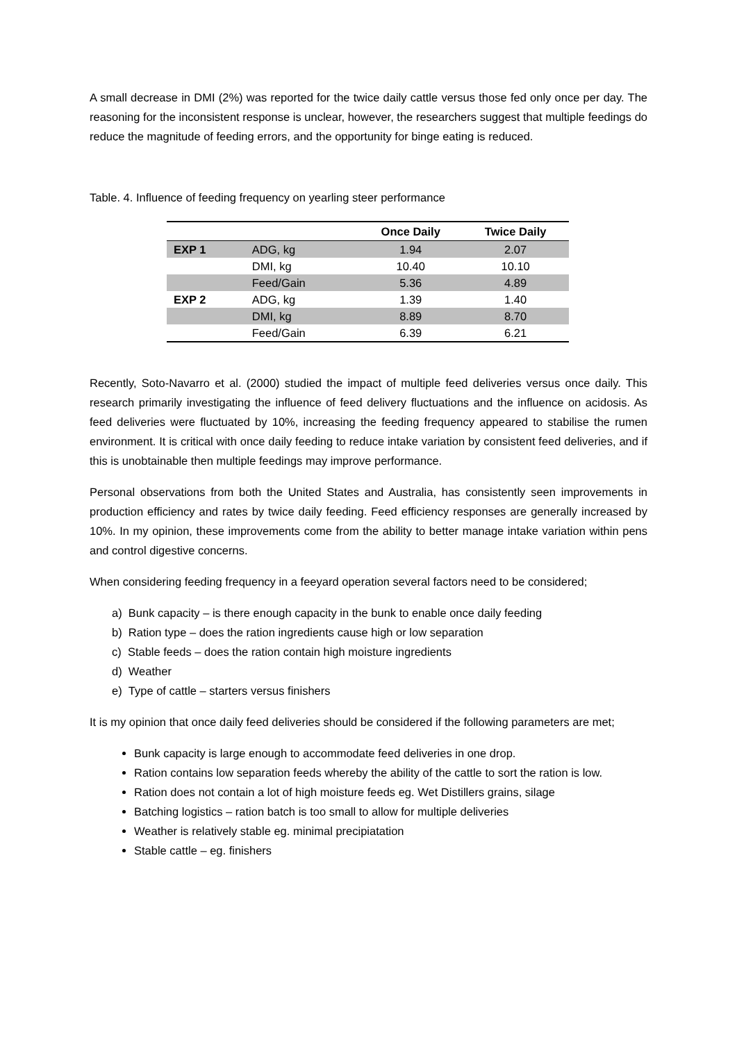A small decrease in DMI (2%) was reported for the twice daily cattle versus those fed only once per day. The reasoning for the inconsistent response is unclear, however, the researchers suggest that multiple feedings do reduce the magnitude of feeding errors, and the opportunity for binge eating is reduced.
Table. 4. Influence of feeding frequency on yearling steer performance
| | | Once Daily | Twice Daily |
| --- | --- | --- | --- |
| EXP 1 | ADG, kg | 1.94 | 2.07 |
| | DMI, kg | 10.40 | 10.10 |
| | Feed/Gain | 5.36 | 4.89 |
| EXP 2 | ADG, kg | 1.39 | 1.40 |
| | DMI, kg | 8.89 | 8.70 |
| | Feed/Gain | 6.39 | 6.21 |
Recently, Soto-Navarro et al. (2000) studied the impact of multiple feed deliveries versus once daily. This research primarily investigating the influence of feed delivery fluctuations and the influence on acidosis. As feed deliveries were fluctuated by 10%, increasing the feeding frequency appeared to stabilise the rumen environment. It is critical with once daily feeding to reduce intake variation by consistent feed deliveries, and if this is unobtainable then multiple feedings may improve performance.
Personal observations from both the United States and Australia, has consistently seen improvements in production efficiency and rates by twice daily feeding. Feed efficiency responses are generally increased by 10%. In my opinion, these improvements come from the ability to better manage intake variation within pens and control digestive concerns.
When considering feeding frequency in a feeyard operation several factors need to be considered;
a) Bunk capacity – is there enough capacity in the bunk to enable once daily feeding
b) Ration type – does the ration ingredients cause high or low separation
c) Stable feeds – does the ration contain high moisture ingredients
d) Weather
e) Type of cattle – starters versus finishers
It is my opinion that once daily feed deliveries should be considered if the following parameters are met;
Bunk capacity is large enough to accommodate feed deliveries in one drop.
Ration contains low separation feeds whereby the ability of the cattle to sort the ration is low.
Ration does not contain a lot of high moisture feeds eg. Wet Distillers grains, silage
Batching logistics – ration batch is too small to allow for multiple deliveries
Weather is relatively stable eg. minimal precipiatation
Stable cattle – eg. finishers